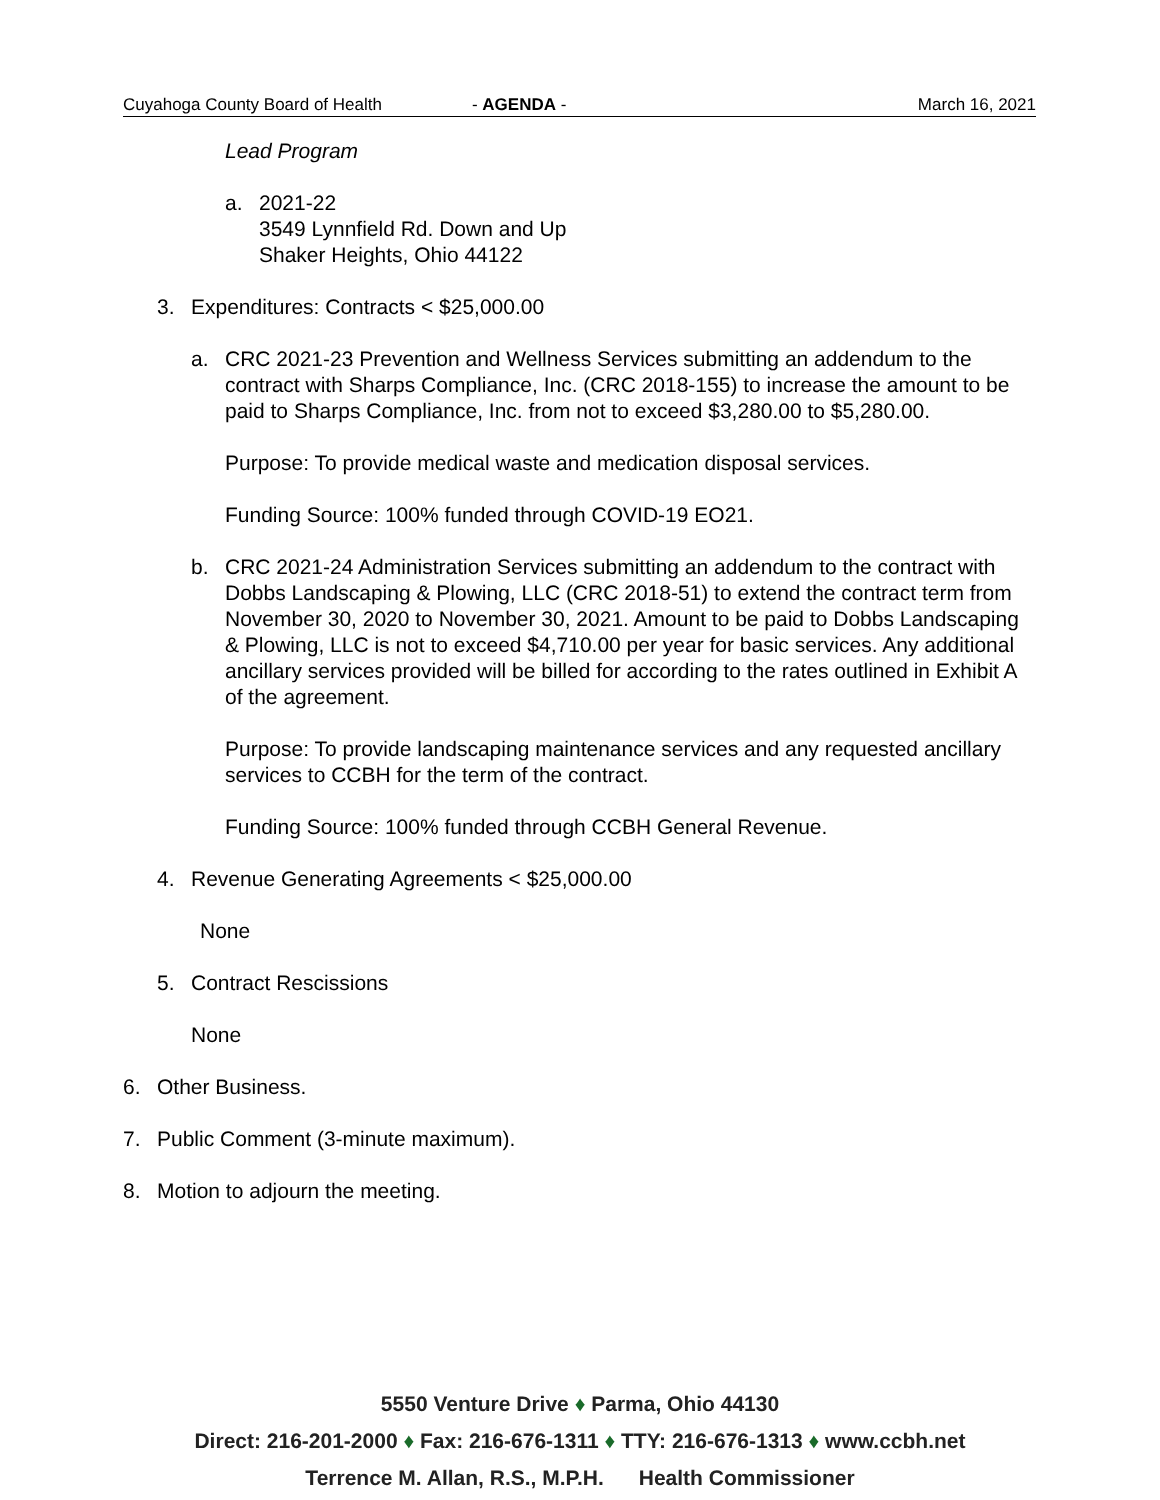Cuyahoga County Board of Health - AGENDA - March 16, 2021
Lead Program
a. 2021-22
3549 Lynnfield Rd. Down and Up
Shaker Heights, Ohio 44122
3. Expenditures: Contracts < $25,000.00
a. CRC 2021-23 Prevention and Wellness Services submitting an addendum to the contract with Sharps Compliance, Inc. (CRC 2018-155) to increase the amount to be paid to Sharps Compliance, Inc. from not to exceed $3,280.00 to $5,280.00.
Purpose: To provide medical waste and medication disposal services.
Funding Source: 100% funded through COVID-19 EO21.
b. CRC 2021-24 Administration Services submitting an addendum to the contract with Dobbs Landscaping & Plowing, LLC (CRC 2018-51) to extend the contract term from November 30, 2020 to November 30, 2021. Amount to be paid to Dobbs Landscaping & Plowing, LLC is not to exceed $4,710.00 per year for basic services. Any additional ancillary services provided will be billed for according to the rates outlined in Exhibit A of the agreement.
Purpose: To provide landscaping maintenance services and any requested ancillary services to CCBH for the term of the contract.
Funding Source: 100% funded through CCBH General Revenue.
4. Revenue Generating Agreements < $25,000.00
None
5. Contract Rescissions
None
6. Other Business.
7. Public Comment (3-minute maximum).
8. Motion to adjourn the meeting.
5550 Venture Drive ♦ Parma, Ohio 44130
Direct: 216-201-2000 ♦ Fax: 216-676-1311 ♦ TTY: 216-676-1313 ♦ www.ccbh.net
Terrence M. Allan, R.S., M.P.H. Health Commissioner